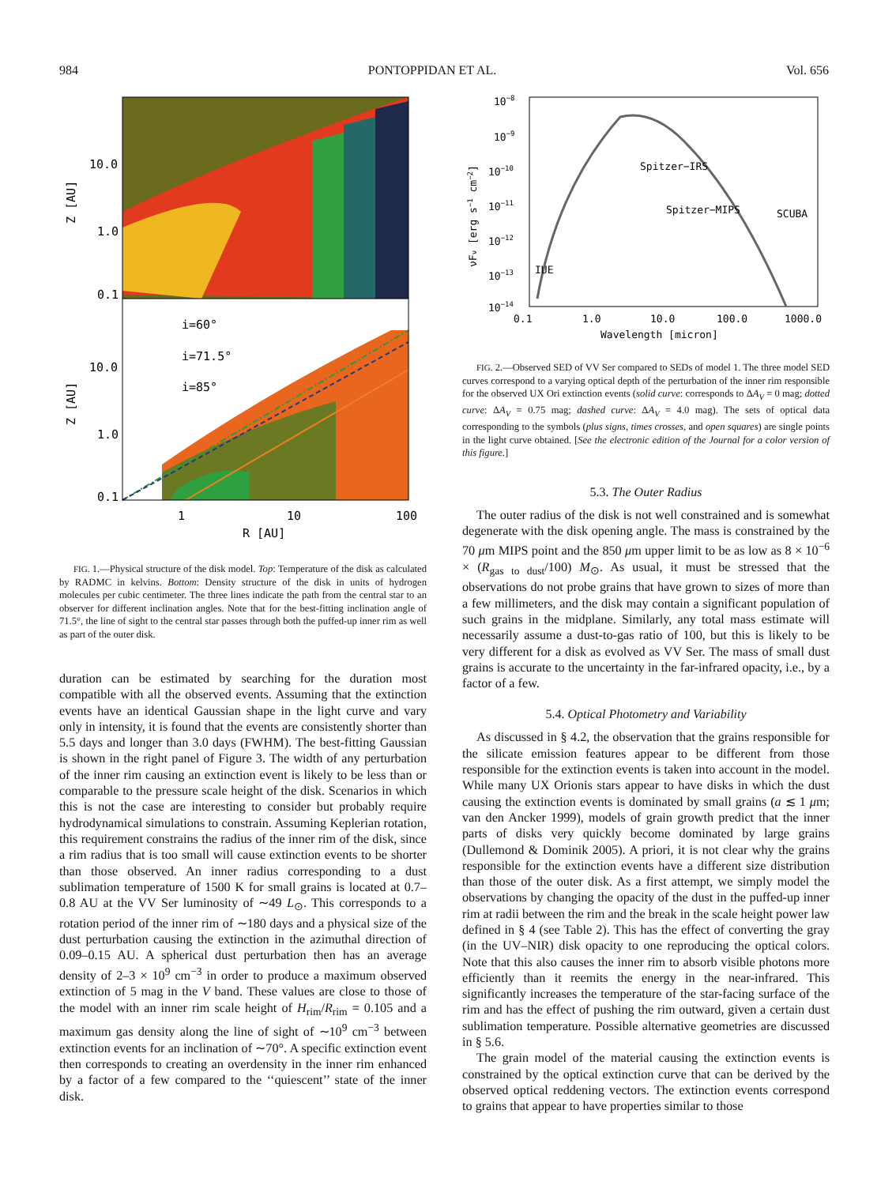984 PONTOPPIDAN ET AL. Vol. 656
10.0
1.0
0.1
10.0
1.0
0.1
1
10
100
R [AU]
i=60°
i=71.5°
i=85°
Z [AU]
Z [AU]
FIG. 1.—Physical structure of the disk model. Top: Temperature of the disk as calculated by RADMC in kelvins. Bottom: Density structure of the disk in units of hydrogen molecules per cubic centimeter. The three lines indicate the path from the central star to an observer for different inclination angles. Note that for the best-fitting inclination angle of 71.5°, the line of sight to the central star passes through both the puffed-up inner rim as well as part of the outer disk.
duration can be estimated by searching for the duration most compatible with all the observed events. Assuming that the extinction events have an identical Gaussian shape in the light curve and vary only in intensity, it is found that the events are consistently shorter than 5.5 days and longer than 3.0 days (FWHM). The best-fitting Gaussian is shown in the right panel of Figure 3. The width of any perturbation of the inner rim causing an extinction event is likely to be less than or comparable to the pressure scale height of the disk. Scenarios in which this is not the case are interesting to consider but probably require hydrodynamical simulations to constrain. Assuming Keplerian rotation, this requirement constrains the radius of the inner rim of the disk, since a rim radius that is too small will cause extinction events to be shorter than those observed. An inner radius corresponding to a dust sublimation temperature of 1500 K for small grains is located at 0.7–0.8 AU at the VV Ser luminosity of ∼49 L<sub>⊙</sub>. This corresponds to a rotation period of the inner rim of ∼180 days and a physical size of the dust perturbation causing the extinction in the azimuthal direction of 0.09–0.15 AU. A spherical dust perturbation then has an average density of 2–3 × 10<sup>9</sup> cm<sup>−3</sup> in order to produce a maximum observed extinction of 5 mag in the V band. These values are close to those of the model with an inner rim scale height of H<sub>rim</sub>/R<sub>rim</sub> = 0.105 and a maximum gas density along the line of sight of ∼10<sup>9</sup> cm<sup>−3</sup> between extinction events for an inclination of ∼70°. A specific extinction event then corresponds to creating an overdensity in the inner rim enhanced by a factor of a few compared to the ‘‘quiescent’’ state of the inner disk.
10−8
10−9
10−10
10−11
10−12
10−13
10−14
0.1
1.0
10.0
100.0
1000.0
Wavelength [micron]
Spitzer−IRS
Spitzer−MIPS
SCUBA
IUE
νFν [erg s−1 cm−2]
FIG. 2.—Observed SED of VV Ser compared to SEDs of model 1. The three model SED curves correspond to a varying optical depth of the perturbation of the inner rim responsible for the observed UX Ori extinction events (solid curve: corresponds to ΔA<sub>V</sub> = 0 mag; dotted curve: ΔA<sub>V</sub> = 0.75 mag; dashed curve: ΔA<sub>V</sub> = 4.0 mag). The sets of optical data corresponding to the symbols (plus signs, times crosses, and open squares) are single points in the light curve obtained. [See the electronic edition of the Journal for a color version of this figure.]
5.3. The Outer Radius
The outer radius of the disk is not well constrained and is somewhat degenerate with the disk opening angle. The mass is constrained by the 70 μm MIPS point and the 850 μm upper limit to be as low as 8 × 10<sup>−6</sup> × (R<sub>gas to dust</sub>/100) M<sub>⊙</sub>. As usual, it must be stressed that the observations do not probe grains that have grown to sizes of more than a few millimeters, and the disk may contain a significant population of such grains in the midplane. Similarly, any total mass estimate will necessarily assume a dust-to-gas ratio of 100, but this is likely to be very different for a disk as evolved as VV Ser. The mass of small dust grains is accurate to the uncertainty in the far-infrared opacity, i.e., by a factor of a few.
5.4. Optical Photometry and Variability
As discussed in § 4.2, the observation that the grains responsible for the silicate emission features appear to be different from those responsible for the extinction events is taken into account in the model. While many UX Orionis stars appear to have disks in which the dust causing the extinction events is dominated by small grains (a ≲ 1 μm; van den Ancker 1999), models of grain growth predict that the inner parts of disks very quickly become dominated by large grains (Dullemond & Dominik 2005). A priori, it is not clear why the grains responsible for the extinction events have a different size distribution than those of the outer disk. As a first attempt, we simply model the observations by changing the opacity of the dust in the puffed-up inner rim at radii between the rim and the break in the scale height power law defined in § 4 (see Table 2). This has the effect of converting the gray (in the UV–NIR) disk opacity to one reproducing the optical colors. Note that this also causes the inner rim to absorb visible photons more efficiently than it reemits the energy in the near-infrared. This significantly increases the temperature of the star-facing surface of the rim and has the effect of pushing the rim outward, given a certain dust sublimation temperature. Possible alternative geometries are discussed in § 5.6.
The grain model of the material causing the extinction events is constrained by the optical extinction curve that can be derived by the observed optical reddening vectors. The extinction events correspond to grains that appear to have properties similar to those